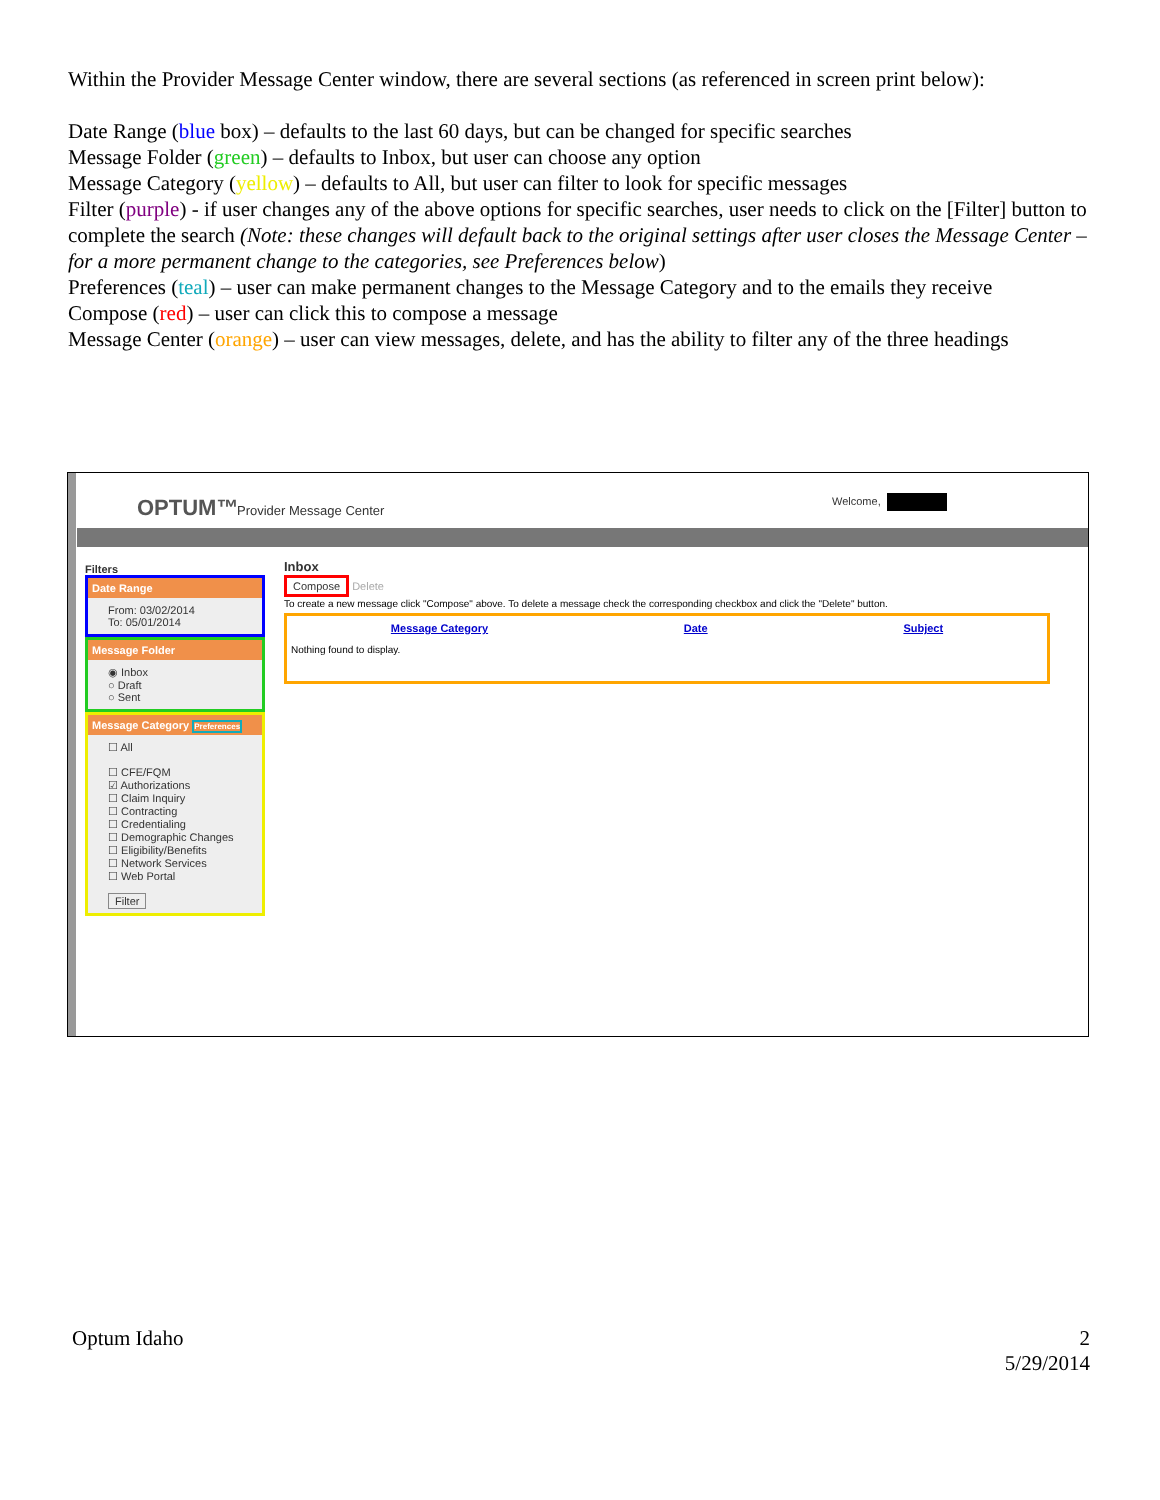Within the Provider Message Center window, there are several sections (as referenced in screen print below):
Date Range (blue box) – defaults to the last 60 days, but can be changed for specific searches
Message Folder (green) – defaults to Inbox, but user can choose any option
Message Category (yellow) – defaults to All, but user can filter to look for specific messages
Filter (purple) - if user changes any of the above options for specific searches, user needs to click on the [Filter] button to complete the search (Note: these changes will default back to the original settings after user closes the Message Center – for a more permanent change to the categories, see Preferences below)
Preferences (teal) – user can make permanent changes to the Message Category and to the emails they receive
Compose (red) – user can click this to compose a message
Message Center (orange) – user can view messages, delete, and has the ability to filter any of the three headings
OPTUM™ Provider Message Center
Welcome,
Filters
Date Range
From: 03/02/2014
To: 05/01/2014
Message Folder
◉ Inbox
○ Draft
○ Sent
Message Category Preferences
☐ All
☐ CFE/FQM
☑ Authorizations
☐ Claim Inquiry
☐ Contracting
☐ Credentialing
☐ Demographic Changes
☐ Eligibility/Benefits
☐ Network Services
☐ Web Portal
Filter
Inbox
Compose Delete
To create a new message click "Compose" above. To delete a message check the corresponding checkbox and click the "Delete" button.
Message Category Date Subject
Nothing found to display.
Optum Idaho
2
5/29/2014